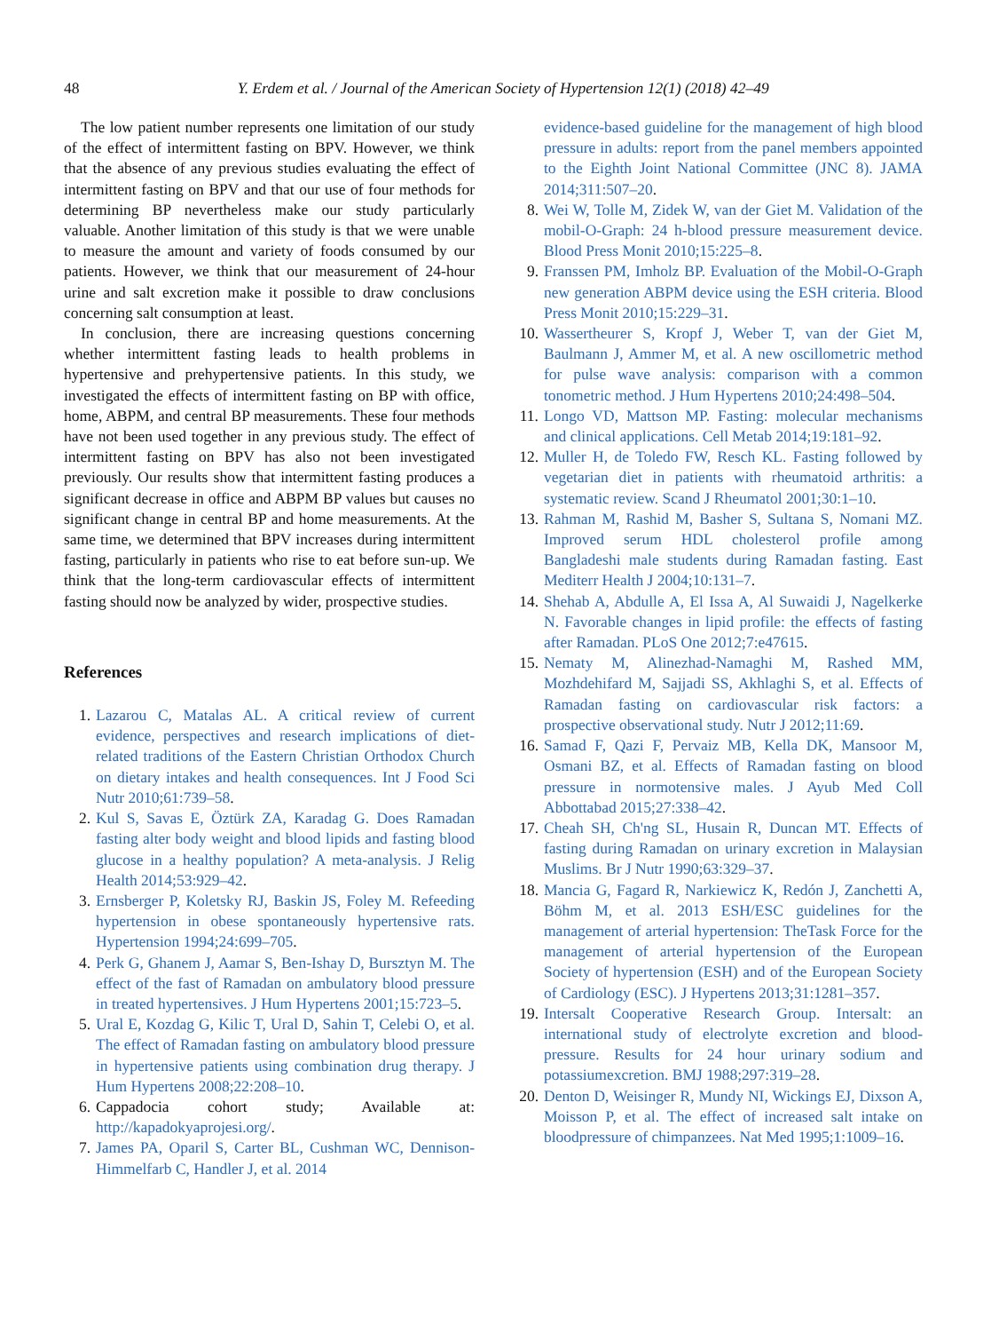48
Y. Erdem et al. / Journal of the American Society of Hypertension 12(1) (2018) 42–49
The low patient number represents one limitation of our study of the effect of intermittent fasting on BPV. However, we think that the absence of any previous studies evaluating the effect of intermittent fasting on BPV and that our use of four methods for determining BP nevertheless make our study particularly valuable. Another limitation of this study is that we were unable to measure the amount and variety of foods consumed by our patients. However, we think that our measurement of 24-hour urine and salt excretion make it possible to draw conclusions concerning salt consumption at least.
In conclusion, there are increasing questions concerning whether intermittent fasting leads to health problems in hypertensive and prehypertensive patients. In this study, we investigated the effects of intermittent fasting on BP with office, home, ABPM, and central BP measurements. These four methods have not been used together in any previous study. The effect of intermittent fasting on BPV has also not been investigated previously. Our results show that intermittent fasting produces a significant decrease in office and ABPM BP values but causes no significant change in central BP and home measurements. At the same time, we determined that BPV increases during intermittent fasting, particularly in patients who rise to eat before sun-up. We think that the long-term cardiovascular effects of intermittent fasting should now be analyzed by wider, prospective studies.
References
1. Lazarou C, Matalas AL. A critical review of current evidence, perspectives and research implications of diet-related traditions of the Eastern Christian Orthodox Church on dietary intakes and health consequences. Int J Food Sci Nutr 2010;61:739–58.
2. Kul S, Savas E, Öztürk ZA, Karadag G. Does Ramadan fasting alter body weight and blood lipids and fasting blood glucose in a healthy population? A meta-analysis. J Relig Health 2014;53:929–42.
3. Ernsberger P, Koletsky RJ, Baskin JS, Foley M. Refeeding hypertension in obese spontaneously hypertensive rats. Hypertension 1994;24:699–705.
4. Perk G, Ghanem J, Aamar S, Ben-Ishay D, Bursztyn M. The effect of the fast of Ramadan on ambulatory blood pressure in treated hypertensives. J Hum Hypertens 2001;15:723–5.
5. Ural E, Kozdag G, Kilic T, Ural D, Sahin T, Celebi O, et al. The effect of Ramadan fasting on ambulatory blood pressure in hypertensive patients using combination drug therapy. J Hum Hypertens 2008;22:208–10.
6. Cappadocia cohort study; Available at: http://kapadokyaprojesi.org/.
7. James PA, Oparil S, Carter BL, Cushman WC, Dennison-Himmelfarb C, Handler J, et al. 2014
evidence-based guideline for the management of high blood pressure in adults: report from the panel members appointed to the Eighth Joint National Committee (JNC 8). JAMA 2014;311:507–20.
8. Wei W, Tolle M, Zidek W, van der Giet M. Validation of the mobil-O-Graph: 24 h-blood pressure measurement device. Blood Press Monit 2010;15:225–8.
9. Franssen PM, Imholz BP. Evaluation of the Mobil-O-Graph new generation ABPM device using the ESH criteria. Blood Press Monit 2010;15:229–31.
10. Wassertheurer S, Kropf J, Weber T, van der Giet M, Baulmann J, Ammer M, et al. A new oscillometric method for pulse wave analysis: comparison with a common tonometric method. J Hum Hypertens 2010;24:498–504.
11. Longo VD, Mattson MP. Fasting: molecular mechanisms and clinical applications. Cell Metab 2014;19:181–92.
12. Muller H, de Toledo FW, Resch KL. Fasting followed by vegetarian diet in patients with rheumatoid arthritis: a systematic review. Scand J Rheumatol 2001;30:1–10.
13. Rahman M, Rashid M, Basher S, Sultana S, Nomani MZ. Improved serum HDL cholesterol profile among Bangladeshi male students during Ramadan fasting. East Mediterr Health J 2004;10:131–7.
14. Shehab A, Abdulle A, El Issa A, Al Suwaidi J, Nagelkerke N. Favorable changes in lipid profile: the effects of fasting after Ramadan. PLoS One 2012;7:e47615.
15. Nematy M, Alinezhad-Namaghi M, Rashed MM, Mozhdehifard M, Sajjadi SS, Akhlaghi S, et al. Effects of Ramadan fasting on cardiovascular risk factors: a prospective observational study. Nutr J 2012;11:69.
16. Samad F, Qazi F, Pervaiz MB, Kella DK, Mansoor M, Osmani BZ, et al. Effects of Ramadan fasting on blood pressure in normotensive males. J Ayub Med Coll Abbottabad 2015;27:338–42.
17. Cheah SH, Ch'ng SL, Husain R, Duncan MT. Effects of fasting during Ramadan on urinary excretion in Malaysian Muslims. Br J Nutr 1990;63:329–37.
18. Mancia G, Fagard R, Narkiewicz K, Redón J, Zanchetti A, Böhm M, et al. 2013 ESH/ESC guidelines for the management of arterial hypertension: TheTask Force for the management of arterial hypertension of the European Society of hypertension (ESH) and of the European Society of Cardiology (ESC). J Hypertens 2013;31:1281–357.
19. Intersalt Cooperative Research Group. Intersalt: an international study of electrolyte excretion and blood-pressure. Results for 24 hour urinary sodium and potassiumexcretion. BMJ 1988;297:319–28.
20. Denton D, Weisinger R, Mundy NI, Wickings EJ, Dixson A, Moisson P, et al. The effect of increased salt intake on bloodpressure of chimpanzees. Nat Med 1995;1:1009–16.